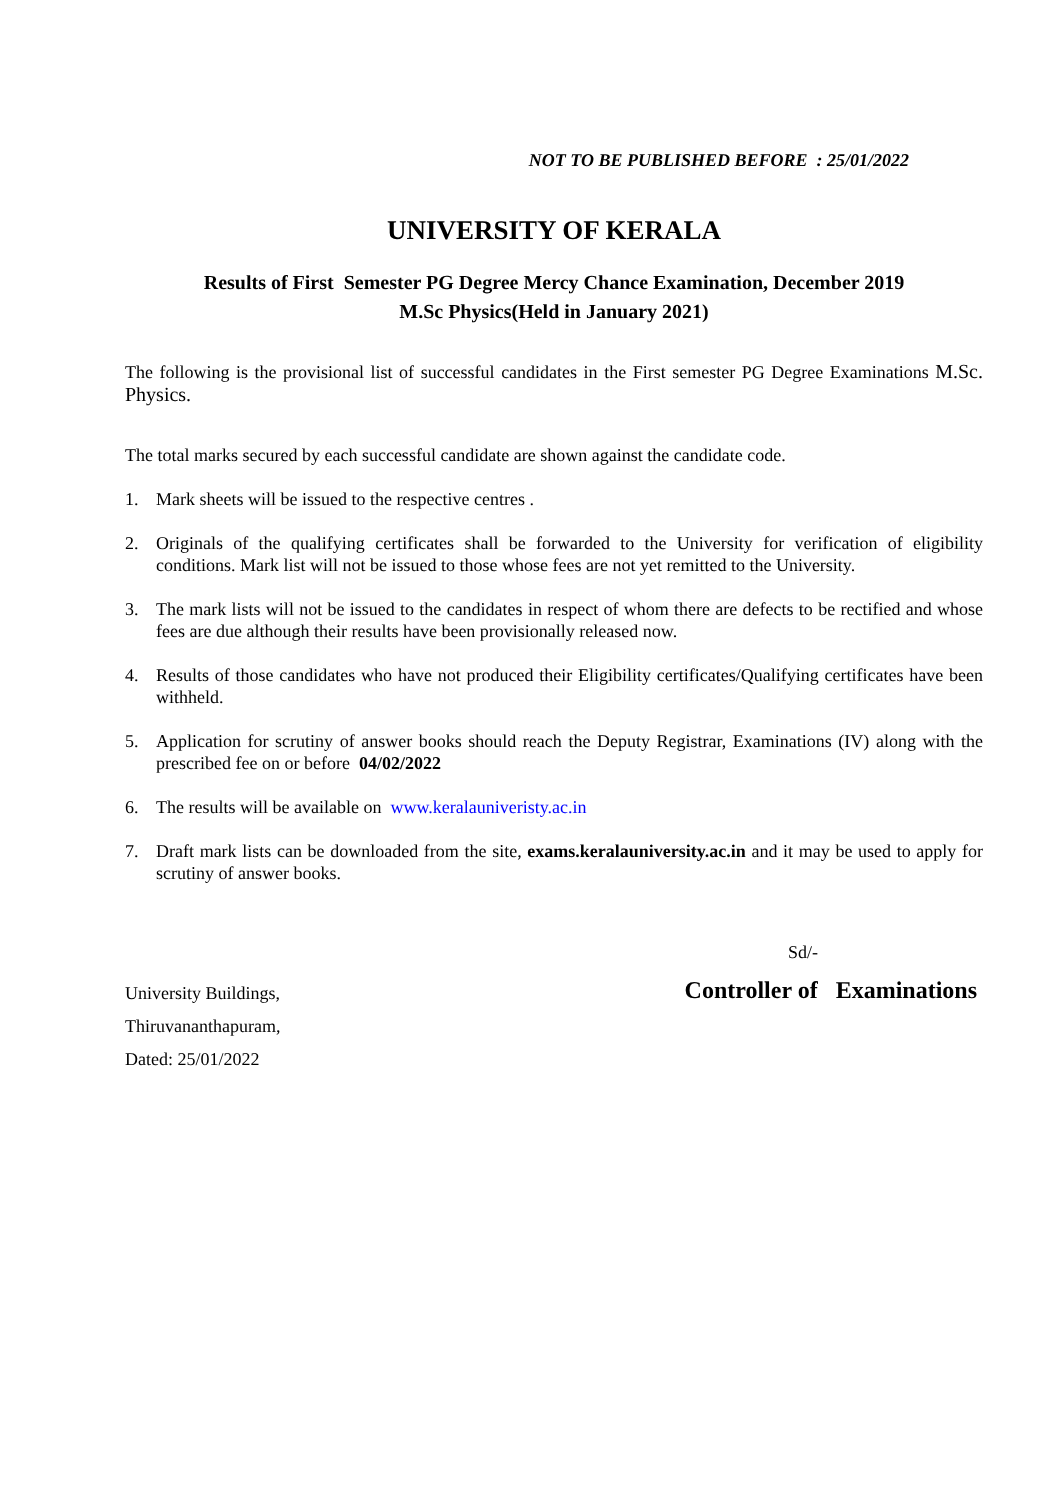NOT TO BE PUBLISHED BEFORE : 25/01/2022
UNIVERSITY OF KERALA
Results of First Semester PG Degree Mercy Chance Examination, December 2019
M.Sc Physics(Held in January 2021)
The following is the provisional list of successful candidates in the First semester PG Degree Examinations M.Sc. Physics.
The total marks secured by each successful candidate are shown against the candidate code.
1. Mark sheets will be issued to the respective centres .
2. Originals of the qualifying certificates shall be forwarded to the University for verification of eligibility conditions. Mark list will not be issued to those whose fees are not yet remitted to the University.
3. The mark lists will not be issued to the candidates in respect of whom there are defects to be rectified and whose fees are due although their results have been provisionally released now.
4. Results of those candidates who have not produced their Eligibility certificates/Qualifying certificates have been withheld.
5. Application for scrutiny of answer books should reach the Deputy Registrar, Examinations (IV) along with the prescribed fee on or before 04/02/2022
6. The results will be available on www.keralauniveristy.ac.in
7. Draft mark lists can be downloaded from the site, exams.keralauniversity.ac.in and it may be used to apply for scrutiny of answer books.
Sd/-
University Buildings,
Thiruvananthapuram,
Dated: 25/01/2022
Controller of Examinations